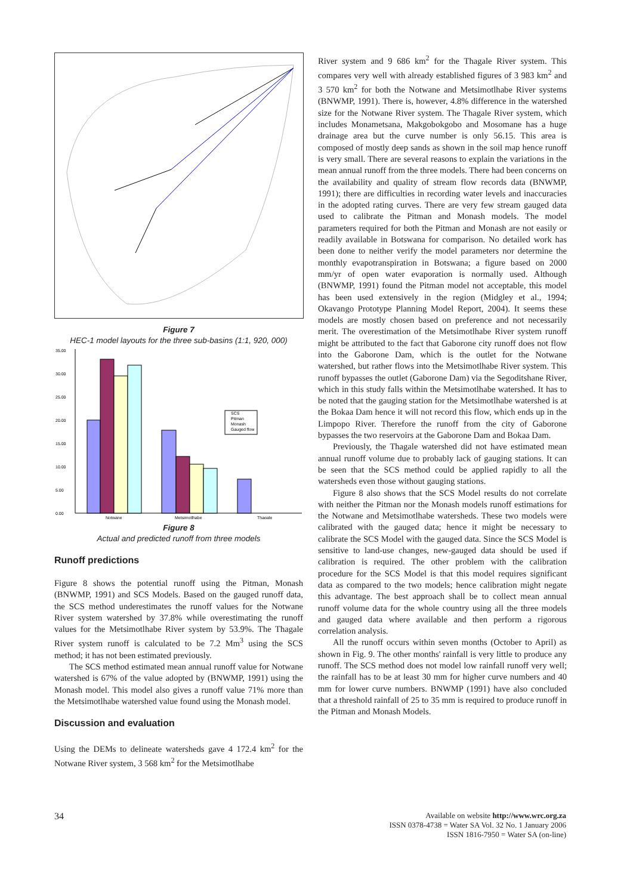Figure 7
HEC-1 model layouts for the three sub-basins (1:1, 920, 000)
35.00
30.00
25.00
20.00
15.00
10.00
5.00
0.00
SCS
Pitman
Monash
Gauged flow
Notwane
Metsimotlhabe
Thagale
Figure 8
Actual and predicted runoff from three models
Runoff predictions
Figure 8 shows the potential runoff using the Pitman, Monash (BNWMP, 1991) and SCS Models. Based on the gauged runoff data, the SCS method underestimates the runoff values for the Notwane River system watershed by 37.8% while overestimating the runoff values for the Metsimotlhabe River system by 53.9%. The Thagale River system runoff is calculated to be 7.2 Mm<sup>3</sup> using the SCS method; it has not been estimated previously.
The SCS method estimated mean annual runoff value for Notwane watershed is 67% of the value adopted by (BNWMP, 1991) using the Monash model. This model also gives a runoff value 71% more than the Metsimotlhabe watershed value found using the Monash model.
Discussion and evaluation
Using the DEMs to delineate watersheds gave 4 172.4 km<sup>2</sup> for the Notwane River system, 3 568 km<sup>2</sup> for the Metsimotlhabe
River system and 9 686 km<sup>2</sup> for the Thagale River system. This compares very well with already established figures of 3 983 km<sup>2</sup> and 3 570 km<sup>2</sup> for both the Notwane and Metsimotlhabe River systems (BNWMP, 1991). There is, however, 4.8% difference in the watershed size for the Notwane River system. The Thagale River system, which includes Monametsana, Makgobokgobo and Mosomane has a huge drainage area but the curve number is only 56.15. This area is composed of mostly deep sands as shown in the soil map hence runoff is very small. There are several reasons to explain the variations in the mean annual runoff from the three models. There had been concerns on the availability and quality of stream flow records data (BNWMP, 1991); there are difficulties in recording water levels and inaccuracies in the adopted rating curves. There are very few stream gauged data used to calibrate the Pitman and Monash models. The model parameters required for both the Pitman and Monash are not easily or readily available in Botswana for comparison. No detailed work has been done to neither verify the model parameters nor determine the monthly evapotranspiration in Botswana; a figure based on 2000 mm/yr of open water evaporation is normally used. Although (BNWMP, 1991) found the Pitman model not acceptable, this model has been used extensively in the region (Midgley et al., 1994; Okavango Prototype Planning Model Report, 2004). It seems these models are mostly chosen based on preference and not necessarily merit. The overestimation of the Metsimotlhabe River system runoff might be attributed to the fact that Gaborone city runoff does not flow into the Gaborone Dam, which is the outlet for the Notwane watershed, but rather flows into the Metsimotlhabe River system. This runoff bypasses the outlet (Gaborone Dam) via the Segoditshane River, which in this study falls within the Metsimotlhabe watershed. It has to be noted that the gauging station for the Metsimotlhabe watershed is at the Bokaa Dam hence it will not record this flow, which ends up in the Limpopo River. Therefore the runoff from the city of Gaborone bypasses the two reservoirs at the Gaborone Dam and Bokaa Dam.
Previously, the Thagale watershed did not have estimated mean annual runoff volume due to probably lack of gauging stations. It can be seen that the SCS method could be applied rapidly to all the watersheds even those without gauging stations.
Figure 8 also shows that the SCS Model results do not correlate with neither the Pitman nor the Monash models runoff estimations for the Notwane and Metsimotlhabe watersheds. These two models were calibrated with the gauged data; hence it might be necessary to calibrate the SCS Model with the gauged data. Since the SCS Model is sensitive to land-use changes, new-gauged data should be used if calibration is required. The other problem with the calibration procedure for the SCS Model is that this model requires significant data as compared to the two models; hence calibration might negate this advantage. The best approach shall be to collect mean annual runoff volume data for the whole country using all the three models and gauged data where available and then perform a rigorous correlation analysis.
All the runoff occurs within seven months (October to April) as shown in Fig. 9. The other months' rainfall is very little to produce any runoff. The SCS method does not model low rainfall runoff very well; the rainfall has to be at least 30 mm for higher curve numbers and 40 mm for lower curve numbers. BNWMP (1991) have also concluded that a threshold rainfall of 25 to 35 mm is required to produce runoff in the Pitman and Monash Models.
34
Available on website http://www.wrc.org.za
ISSN 0378-4738 = Water SA Vol. 32 No. 1 January 2006
ISSN 1816-7950 = Water SA (on-line)